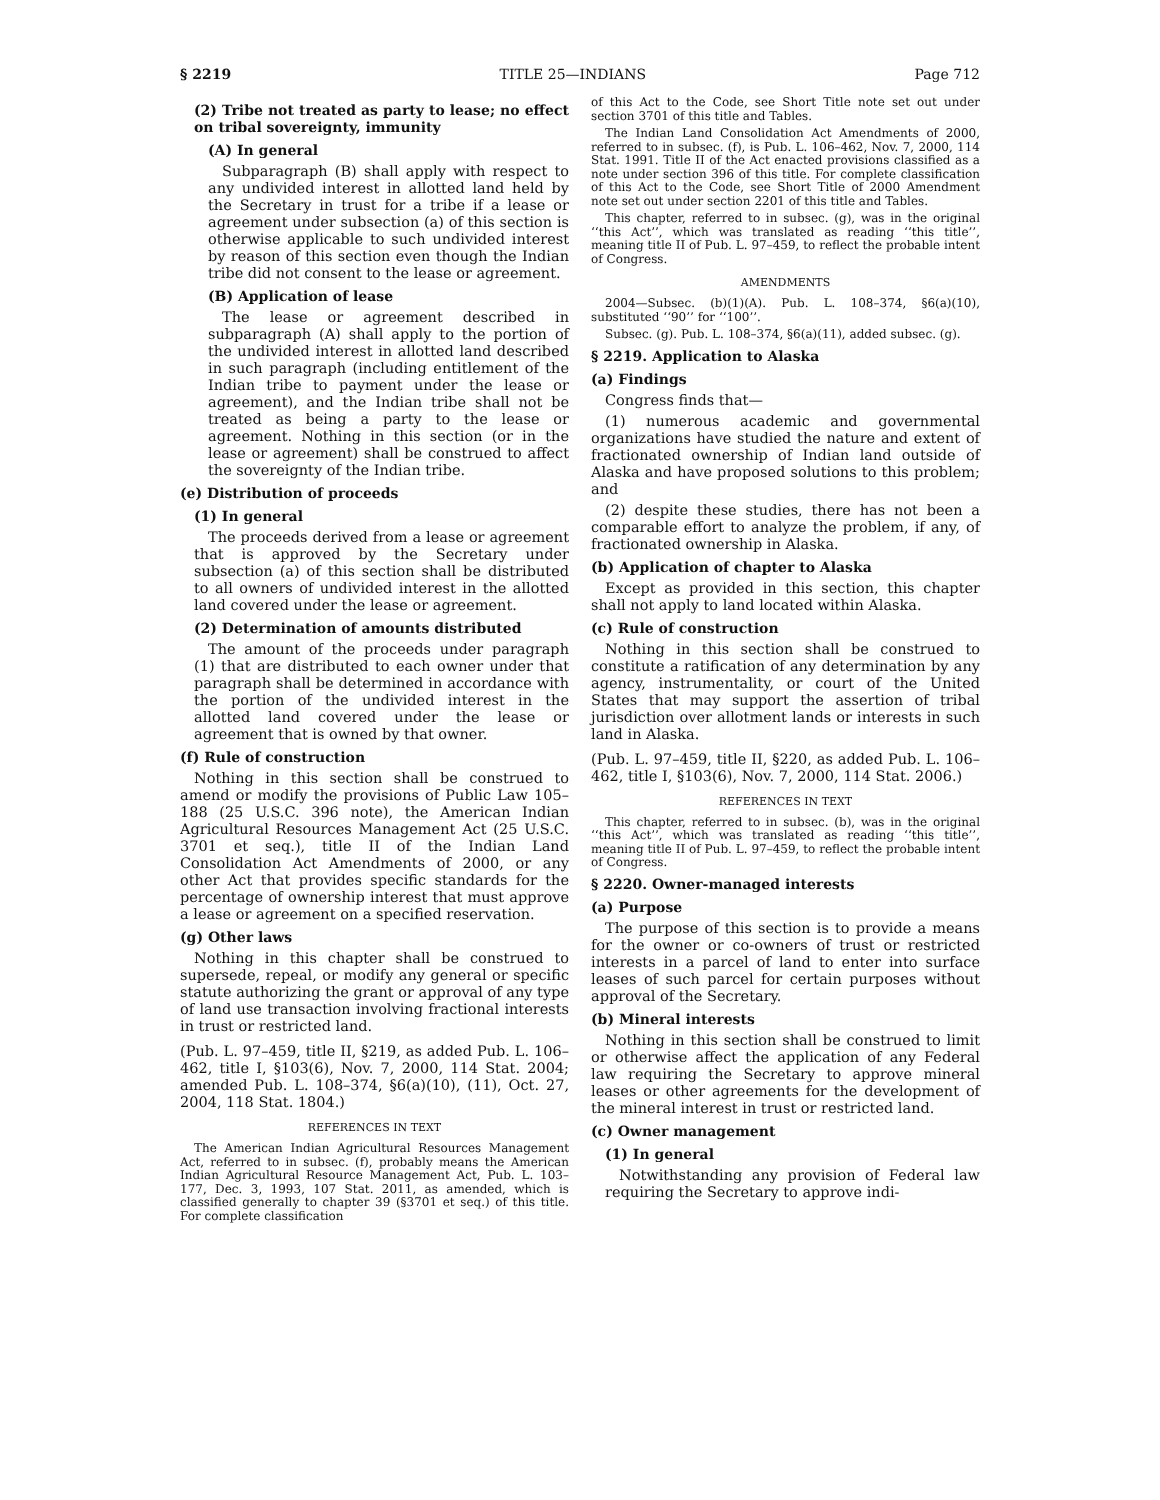§ 2219 TITLE 25—INDIANS Page 712
(2) Tribe not treated as party to lease; no effect on tribal sovereignty, immunity
(A) In general
Subparagraph (B) shall apply with respect to any undivided interest in allotted land held by the Secretary in trust for a tribe if a lease or agreement under subsection (a) of this section is otherwise applicable to such undivided interest by reason of this section even though the Indian tribe did not consent to the lease or agreement.
(B) Application of lease
The lease or agreement described in subparagraph (A) shall apply to the portion of the undivided interest in allotted land described in such paragraph (including entitlement of the Indian tribe to payment under the lease or agreement), and the Indian tribe shall not be treated as being a party to the lease or agreement. Nothing in this section (or in the lease or agreement) shall be construed to affect the sovereignty of the Indian tribe.
(e) Distribution of proceeds
(1) In general
The proceeds derived from a lease or agreement that is approved by the Secretary under subsection (a) of this section shall be distributed to all owners of undivided interest in the allotted land covered under the lease or agreement.
(2) Determination of amounts distributed
The amount of the proceeds under paragraph (1) that are distributed to each owner under that paragraph shall be determined in accordance with the portion of the undivided interest in the allotted land covered under the lease or agreement that is owned by that owner.
(f) Rule of construction
Nothing in this section shall be construed to amend or modify the provisions of Public Law 105–188 (25 U.S.C. 396 note), the American Indian Agricultural Resources Management Act (25 U.S.C. 3701 et seq.), title II of the Indian Land Consolidation Act Amendments of 2000, or any other Act that provides specific standards for the percentage of ownership interest that must approve a lease or agreement on a specified reservation.
(g) Other laws
Nothing in this chapter shall be construed to supersede, repeal, or modify any general or specific statute authorizing the grant or approval of any type of land use transaction involving fractional interests in trust or restricted land.
(Pub. L. 97–459, title II, §219, as added Pub. L. 106–462, title I, §103(6), Nov. 7, 2000, 114 Stat. 2004; amended Pub. L. 108–374, §6(a)(10), (11), Oct. 27, 2004, 118 Stat. 1804.)
REFERENCES IN TEXT
The American Indian Agricultural Resources Management Act, referred to in subsec. (f), probably means the American Indian Agricultural Resource Management Act, Pub. L. 103–177, Dec. 3, 1993, 107 Stat. 2011, as amended, which is classified generally to chapter 39 (§3701 et seq.) of this title. For complete classification
of this Act to the Code, see Short Title note set out under section 3701 of this title and Tables.
The Indian Land Consolidation Act Amendments of 2000, referred to in subsec. (f), is Pub. L. 106–462, Nov. 7, 2000, 114 Stat. 1991. Title II of the Act enacted provisions classified as a note under section 396 of this title. For complete classification of this Act to the Code, see Short Title of 2000 Amendment note set out under section 2201 of this title and Tables.
This chapter, referred to in subsec. (g), was in the original ‘‘this Act’’, which was translated as reading ‘‘this title’’, meaning title II of Pub. L. 97–459, to reflect the probable intent of Congress.
AMENDMENTS
2004—Subsec. (b)(1)(A). Pub. L. 108–374, §6(a)(10), substituted ‘‘90’’ for ‘‘100’’.
Subsec. (g). Pub. L. 108–374, §6(a)(11), added subsec. (g).
§ 2219. Application to Alaska
(a) Findings
Congress finds that—
(1) numerous academic and governmental organizations have studied the nature and extent of fractionated ownership of Indian land outside of Alaska and have proposed solutions to this problem; and
(2) despite these studies, there has not been a comparable effort to analyze the problem, if any, of fractionated ownership in Alaska.
(b) Application of chapter to Alaska
Except as provided in this section, this chapter shall not apply to land located within Alaska.
(c) Rule of construction
Nothing in this section shall be construed to constitute a ratification of any determination by any agency, instrumentality, or court of the United States that may support the assertion of tribal jurisdiction over allotment lands or interests in such land in Alaska.
(Pub. L. 97–459, title II, §220, as added Pub. L. 106–462, title I, §103(6), Nov. 7, 2000, 114 Stat. 2006.)
REFERENCES IN TEXT
This chapter, referred to in subsec. (b), was in the original ‘‘this Act’’, which was translated as reading ‘‘this title’’, meaning title II of Pub. L. 97–459, to reflect the probable intent of Congress.
§ 2220. Owner-managed interests
(a) Purpose
The purpose of this section is to provide a means for the owner or co-owners of trust or restricted interests in a parcel of land to enter into surface leases of such parcel for certain purposes without approval of the Secretary.
(b) Mineral interests
Nothing in this section shall be construed to limit or otherwise affect the application of any Federal law requiring the Secretary to approve mineral leases or other agreements for the development of the mineral interest in trust or restricted land.
(c) Owner management
(1) In general
Notwithstanding any provision of Federal law requiring the Secretary to approve indi-